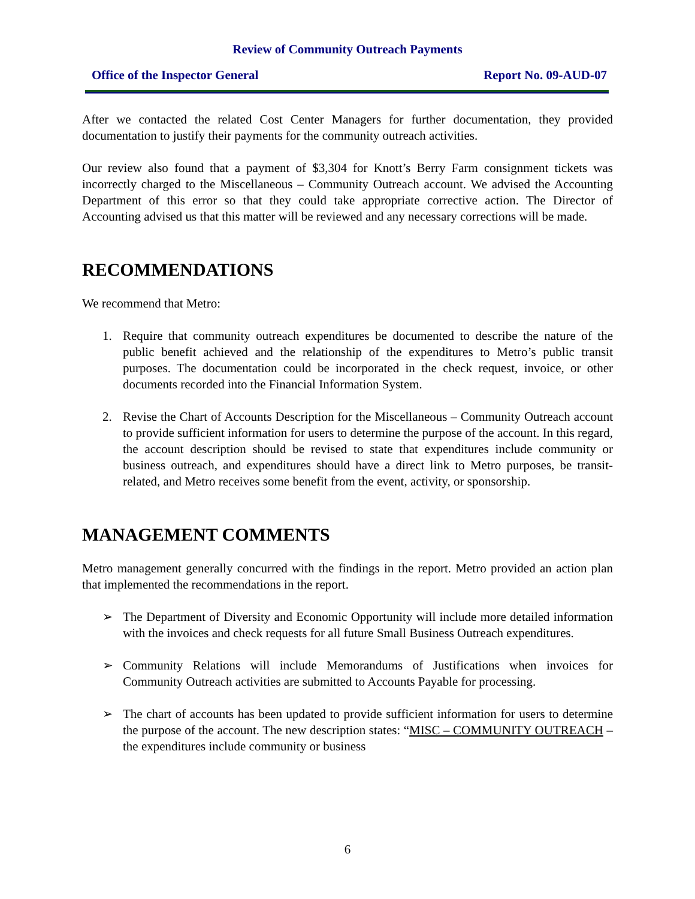Review of Community Outreach Payments
Office of the Inspector General Report No. 09-AUD-07
After we contacted the related Cost Center Managers for further documentation, they provided documentation to justify their payments for the community outreach activities.
Our review also found that a payment of $3,304 for Knott’s Berry Farm consignment tickets was incorrectly charged to the Miscellaneous – Community Outreach account. We advised the Accounting Department of this error so that they could take appropriate corrective action. The Director of Accounting advised us that this matter will be reviewed and any necessary corrections will be made.
RECOMMENDATIONS
We recommend that Metro:
1. Require that community outreach expenditures be documented to describe the nature of the public benefit achieved and the relationship of the expenditures to Metro’s public transit purposes. The documentation could be incorporated in the check request, invoice, or other documents recorded into the Financial Information System.
2. Revise the Chart of Accounts Description for the Miscellaneous – Community Outreach account to provide sufficient information for users to determine the purpose of the account. In this regard, the account description should be revised to state that expenditures include community or business outreach, and expenditures should have a direct link to Metro purposes, be transit-related, and Metro receives some benefit from the event, activity, or sponsorship.
MANAGEMENT COMMENTS
Metro management generally concurred with the findings in the report. Metro provided an action plan that implemented the recommendations in the report.
➢ The Department of Diversity and Economic Opportunity will include more detailed information with the invoices and check requests for all future Small Business Outreach expenditures.
➢ Community Relations will include Memorandums of Justifications when invoices for Community Outreach activities are submitted to Accounts Payable for processing.
➢ The chart of accounts has been updated to provide sufficient information for users to determine the purpose of the account. The new description states: “MISC – COMMUNITY OUTREACH – the expenditures include community or business
6